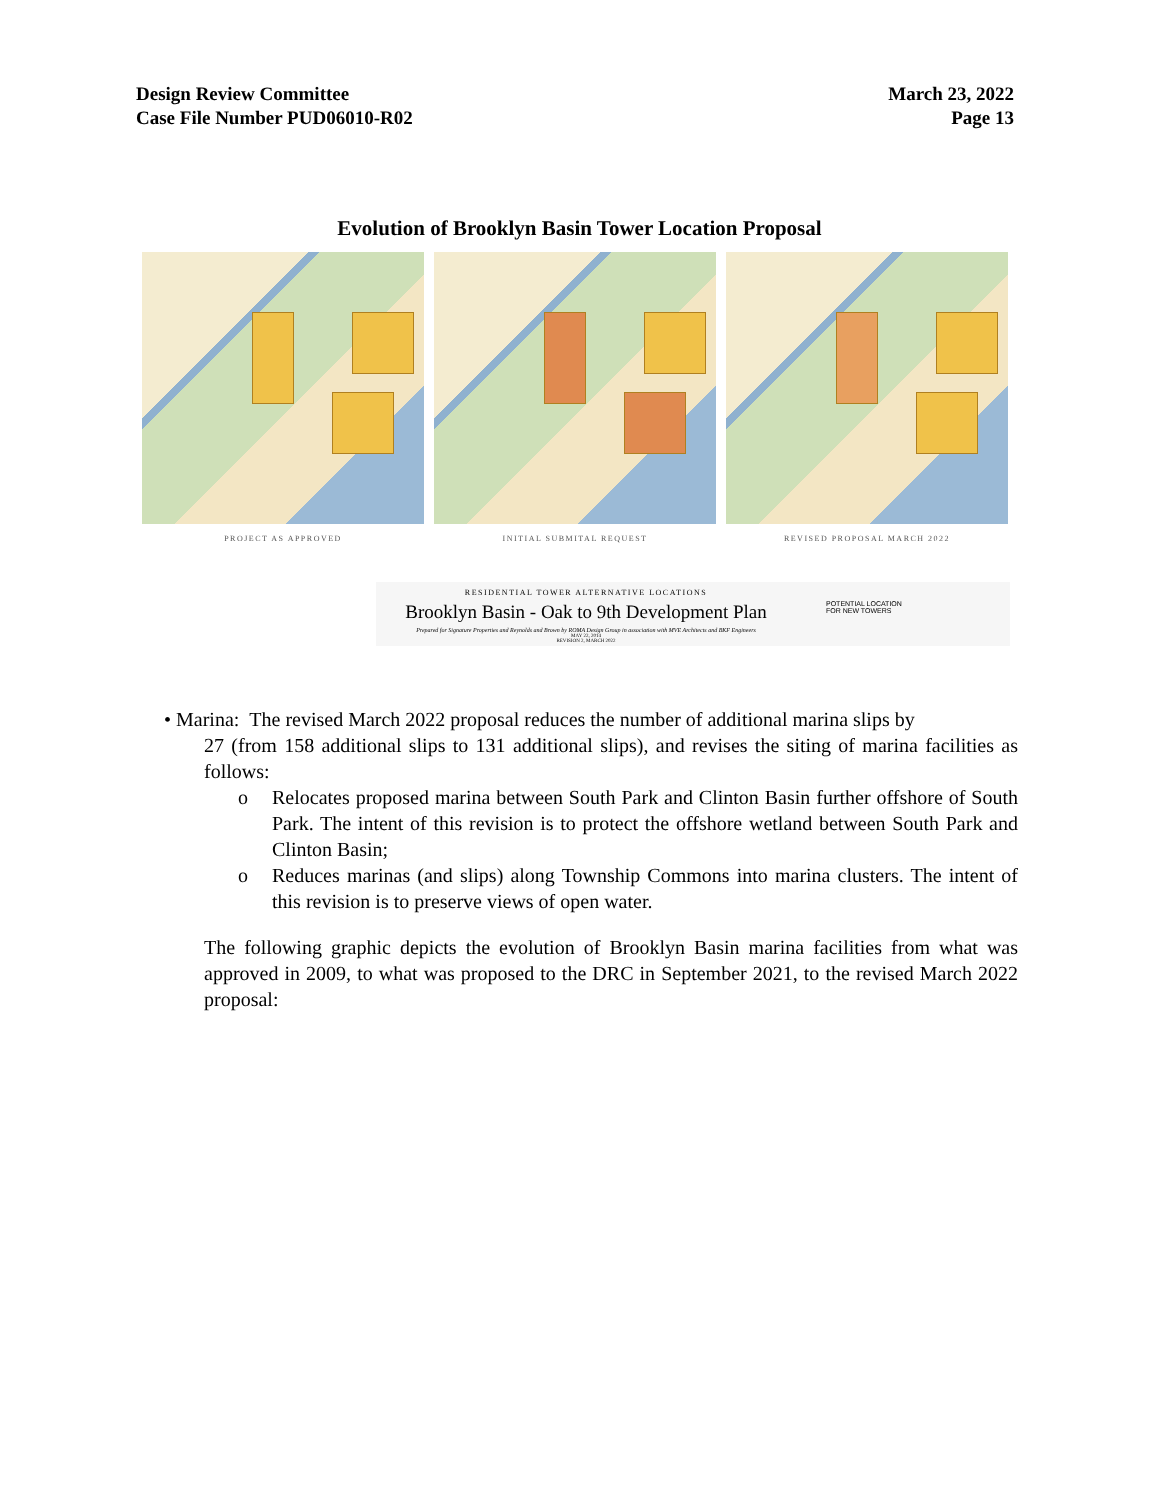Design Review Committee
Case File Number PUD06010-R02
March 23, 2022
Page 13
Evolution of Brooklyn Basin Tower Location Proposal
PROJECT AS APPROVED INITIAL SUBMITAL REQUEST REVISED PROPOSAL MARCH 2022
RESIDENTIAL TOWER ALTERNATIVE LOCATIONS
Brooklyn Basin - Oak to 9th Development Plan
Prepared for Signature Properties and Reynolds and Brown by ROMA Design Group in association with MVE Architects and BKF Engineers
MAY 22, 2014
REVISION 2, MARCH 2022
POTENTIAL LOCATION
FOR NEW TOWERS
• Marina: The revised March 2022 proposal reduces the number of additional marina slips by
27 (from 158 additional slips to 131 additional slips), and revises the siting of marina facilities as follows:
o Relocates proposed marina between South Park and Clinton Basin further offshore of South Park. The intent of this revision is to protect the offshore wetland between South Park and Clinton Basin;
o Reduces marinas (and slips) along Township Commons into marina clusters. The intent of this revision is to preserve views of open water.
The following graphic depicts the evolution of Brooklyn Basin marina facilities from what was approved in 2009, to what was proposed to the DRC in September 2021, to the revised March 2022 proposal: